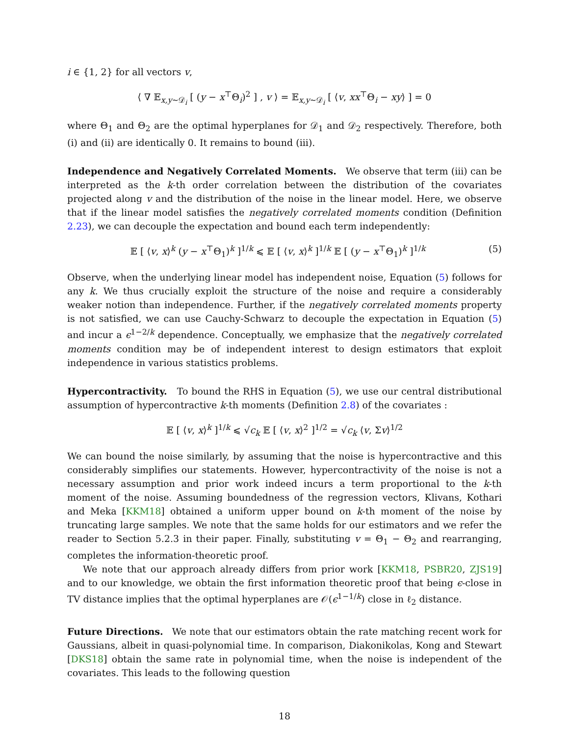i ∈ {1, 2} for all vectors v,
⟨ ∇ 𝔼<sub>x,y∼𝒟<sub>i</sub></sub> [ (y − x<sup>⊤</sup>Θ<sub>i</sub>)<sup>2</sup> ] , v ⟩ = 𝔼<sub>x,y∼𝒟<sub>i</sub></sub> [ ⟨v, xx<sup>⊤</sup>Θ<sub>i</sub> − xy⟩ ] = 0
where Θ<sub>1</sub> and Θ<sub>2</sub> are the optimal hyperplanes for 𝒟<sub>1</sub> and 𝒟<sub>2</sub> respectively. Therefore, both (i) and (ii) are identically 0. It remains to bound (iii).
Independence and Negatively Correlated Moments. We observe that term (iii) can be interpreted as the k-th order correlation between the distribution of the covariates projected along v and the distribution of the noise in the linear model. Here, we observe that if the linear model satisfies the negatively correlated moments condition (Definition 2.23), we can decouple the expectation and bound each term independently:
𝔼 [ ⟨v, x⟩<sup>k</sup> (y − x<sup>⊤</sup>Θ<sub>1</sub>)<sup>k</sup> ]<sup>1/k</sup> ⩽ 𝔼 [ ⟨v, x⟩<sup>k</sup> ]<sup>1/k</sup> 𝔼 [ (y − x<sup>⊤</sup>Θ<sub>1</sub>)<sup>k</sup> ]<sup>1/k</sup> (5)
Observe, when the underlying linear model has independent noise, Equation (5) follows for any k. We thus crucially exploit the structure of the noise and require a considerably weaker notion than independence. Further, if the negatively correlated moments property is not satisfied, we can use Cauchy-Schwarz to decouple the expectation in Equation (5) and incur a ϵ<sup>1−2/k</sup> dependence. Conceptually, we emphasize that the negatively correlated moments condition may be of independent interest to design estimators that exploit independence in various statistics problems.
Hypercontractivity. To bound the RHS in Equation (5), we use our central distributional assumption of hypercontractive k-th moments (Definition 2.8) of the covariates :
𝔼 [ ⟨v, x⟩<sup>k</sup> ]<sup>1/k</sup> ⩽ √c<sub>k</sub> 𝔼 [ ⟨v, x⟩<sup>2</sup> ]<sup>1/2</sup> = √c<sub>k</sub> ⟨v, Σv⟩<sup>1/2</sup>
We can bound the noise similarly, by assuming that the noise is hypercontractive and this considerably simplifies our statements. However, hypercontractivity of the noise is not a necessary assumption and prior work indeed incurs a term proportional to the k-th moment of the noise. Assuming boundedness of the regression vectors, Klivans, Kothari and Meka [KKM18] obtained a uniform upper bound on k-th moment of the noise by truncating large samples. We note that the same holds for our estimators and we refer the reader to Section 5.2.3 in their paper. Finally, substituting v = Θ<sub>1</sub> − Θ<sub>2</sub> and rearranging, completes the information-theoretic proof.
We note that our approach already differs from prior work [KKM18, PSBR20, ZJS19] and to our knowledge, we obtain the first information theoretic proof that being ϵ-close in TV distance implies that the optimal hyperplanes are 𝒪(ϵ<sup>1−1/k</sup>) close in ℓ<sub>2</sub> distance.
Future Directions. We note that our estimators obtain the rate matching recent work for Gaussians, albeit in quasi-polynomial time. In comparison, Diakonikolas, Kong and Stewart [DKS18] obtain the same rate in polynomial time, when the noise is independent of the covariates. This leads to the following question
18